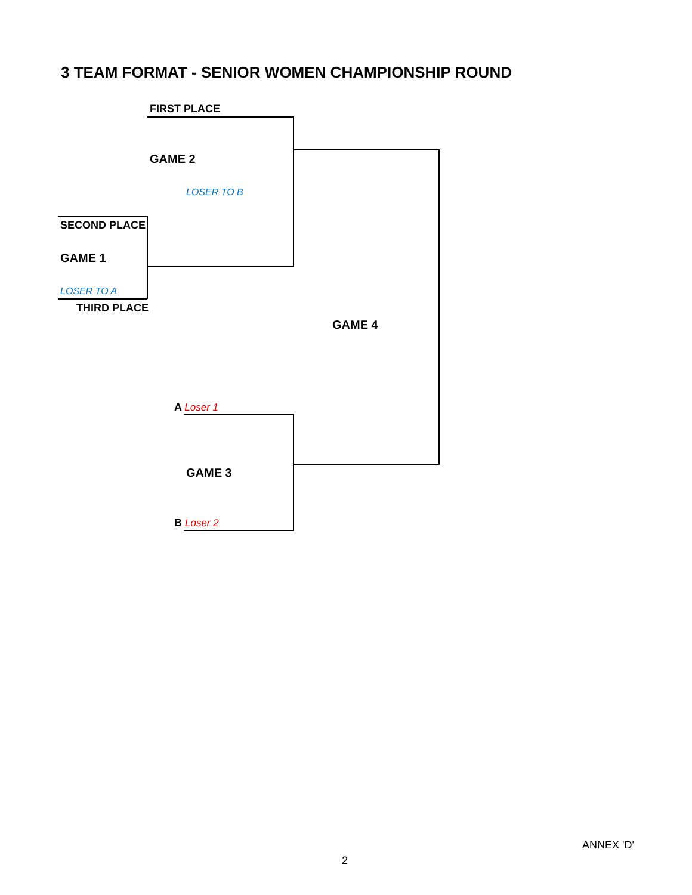3 TEAM FORMAT - SENIOR WOMEN CHAMPIONSHIP ROUND
FIRST PLACE
GAME 2
LOSER TO B
SECOND PLACE
GAME 1
LOSER TO A
THIRD PLACE
GAME 4
A Loser 1
GAME 3
B Loser 2
ANNEX 'D'
2